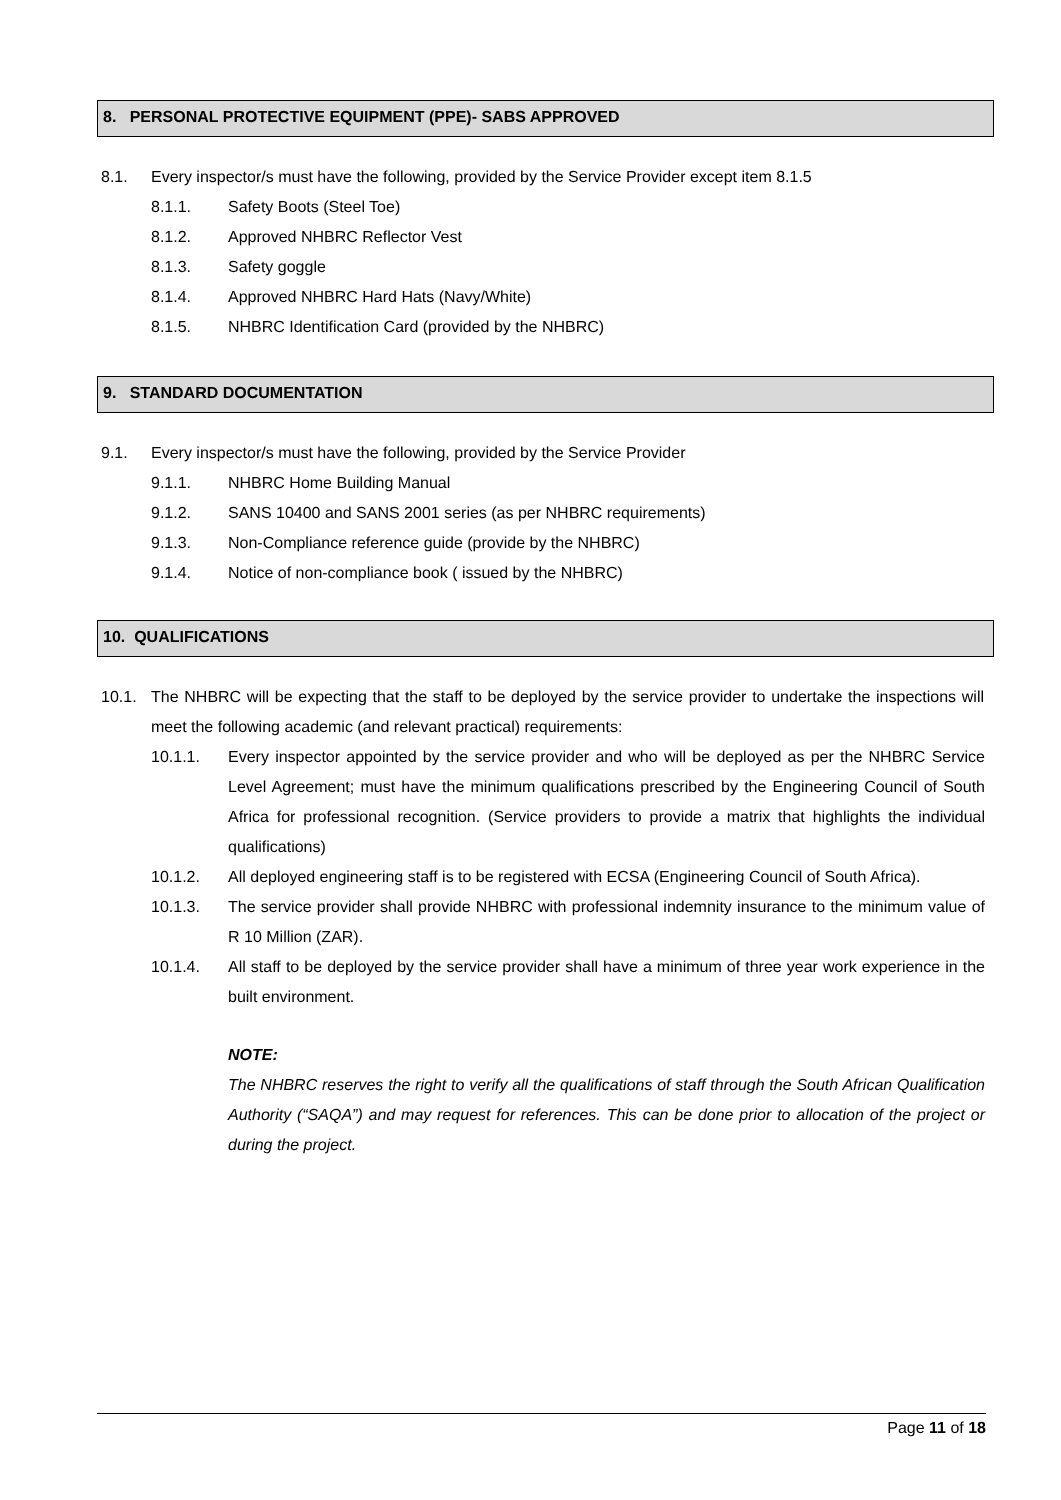8. PERSONAL PROTECTIVE EQUIPMENT (PPE)- SABS APPROVED
8.1. Every inspector/s must have the following, provided by the Service Provider except item 8.1.5
8.1.1. Safety Boots (Steel Toe)
8.1.2. Approved NHBRC Reflector Vest
8.1.3. Safety goggle
8.1.4. Approved NHBRC Hard Hats (Navy/White)
8.1.5. NHBRC Identification Card (provided by the NHBRC)
9. STANDARD DOCUMENTATION
9.1. Every inspector/s must have the following, provided by the Service Provider
9.1.1. NHBRC Home Building Manual
9.1.2. SANS 10400 and SANS 2001 series (as per NHBRC requirements)
9.1.3. Non-Compliance reference guide (provide by the NHBRC)
9.1.4. Notice of non-compliance book ( issued by the NHBRC)
10. QUALIFICATIONS
10.1. The NHBRC will be expecting that the staff to be deployed by the service provider to undertake the inspections will meet the following academic (and relevant practical) requirements:
10.1.1. Every inspector appointed by the service provider and who will be deployed as per the NHBRC Service Level Agreement; must have the minimum qualifications prescribed by the Engineering Council of South Africa for professional recognition. (Service providers to provide a matrix that highlights the individual qualifications)
10.1.2. All deployed engineering staff is to be registered with ECSA (Engineering Council of South Africa).
10.1.3. The service provider shall provide NHBRC with professional indemnity insurance to the minimum value of R 10 Million (ZAR).
10.1.4. All staff to be deployed by the service provider shall have a minimum of three year work experience in the built environment.
NOTE:
The NHBRC reserves the right to verify all the qualifications of staff through the South African Qualification Authority (“SAQA”) and may request for references. This can be done prior to allocation of the project or during the project.
Page 11 of 18